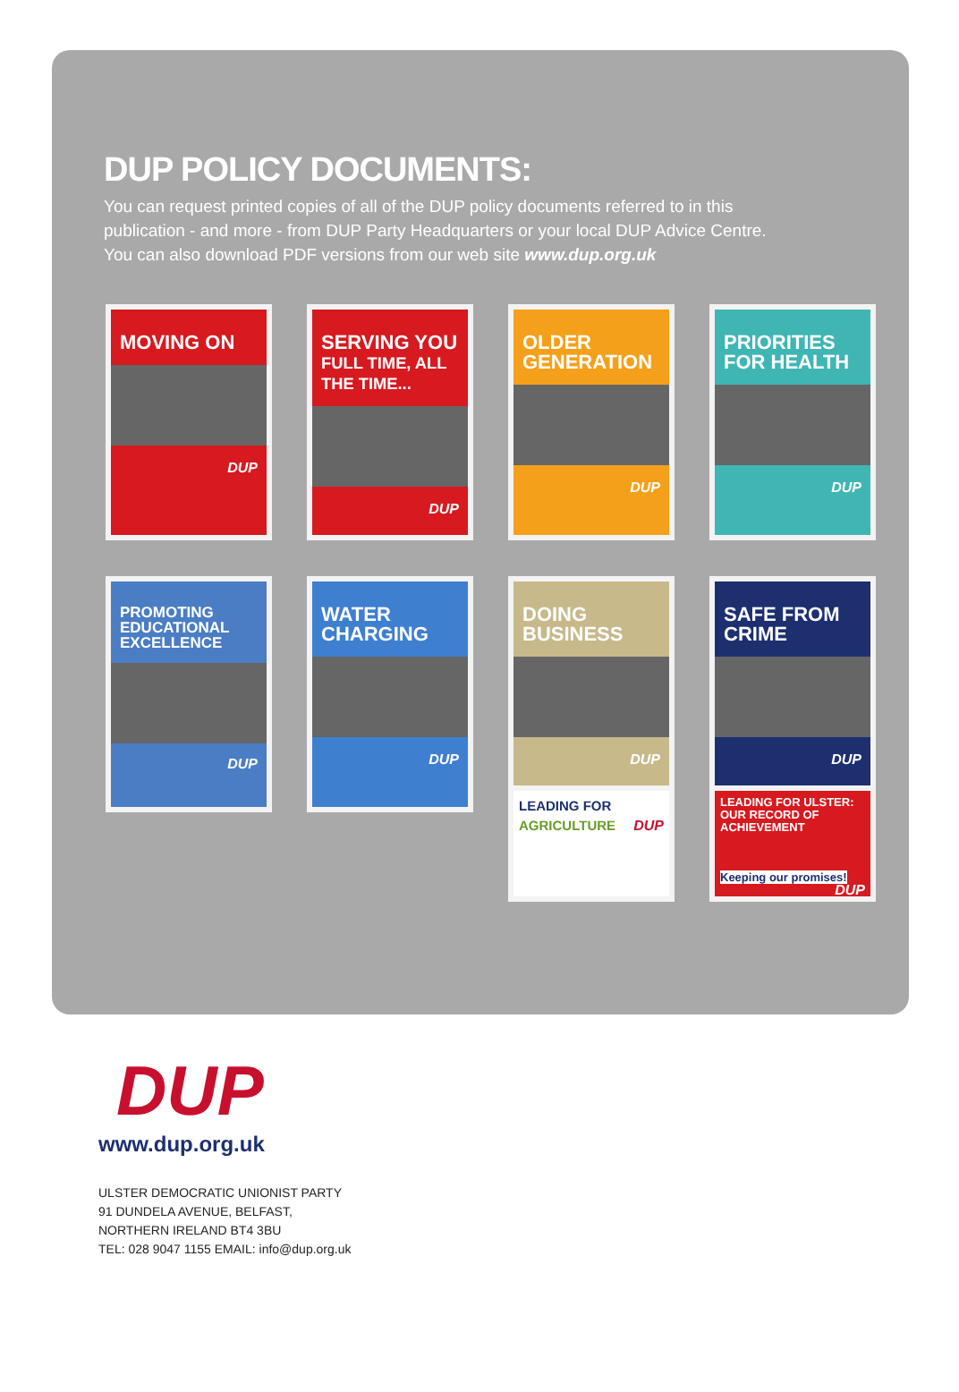DUP POLICY DOCUMENTS:
You can request printed copies of all of the DUP policy documents referred to in this
publication - and more - from DUP Party Headquarters or your local DUP Advice Centre.
You can also download PDF versions from our web site www.dup.org.uk
MOVING ON
DUP
SERVING YOU
FULL TIME, ALL THE TIME...
DUP
OLDER GENERATION
DUP
PRIORITIES FOR HEALTH
DUP
PROMOTING EDUCATIONAL EXCELLENCE
DUP
WATER CHARGING
DUP
DOING BUSINESS
DUP
SAFE FROM CRIME
DUP
LEADING FOR AGRICULTURE DUP
LEADING FOR ULSTER: OUR RECORD OF ACHIEVEMENT
Keeping our promises! DUP
DUP
www.dup.org.uk
ULSTER DEMOCRATIC UNIONIST PARTY
91 DUNDELA AVENUE, BELFAST,
NORTHERN IRELAND BT4 3BU
TEL: 028 9047 1155 EMAIL: info@dup.org.uk